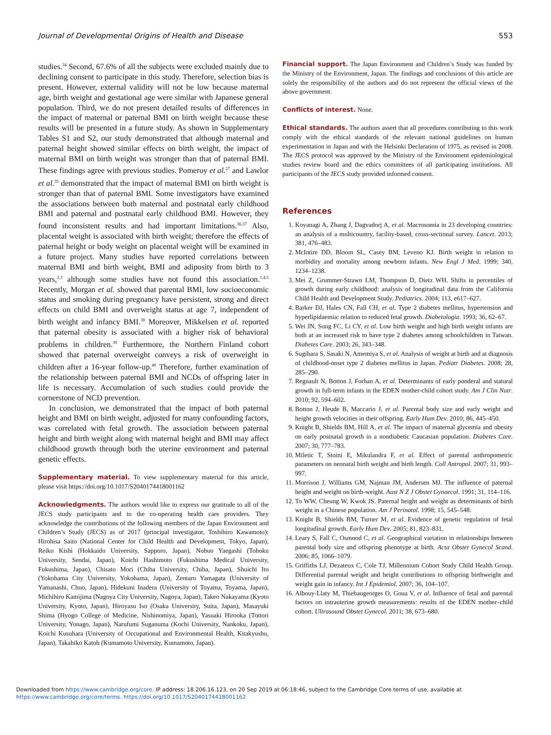Journal of Developmental Origins of Health and Disease 553
studies.<sup>34</sup> Second, 67.6% of all the subjects were excluded mainly due to declining consent to participate in this study. Therefore, selection bias is present. However, external validity will not be low because maternal age, birth weight and gestational age were similar with Japanese general population. Third, we do not present detailed results of differences in the impact of maternal or paternal BMI on birth weight because these results will be presented in a future study. As shown in Supplementary Tables S1 and S2, our study demonstrated that although maternal and paternal height showed similar effects on birth weight, the impact of maternal BMI on birth weight was stronger than that of paternal BMI. These findings agree with previous studies. Pomeroy et al.<sup>27</sup> and Lawlor et al.<sup>35</sup> demonstrated that the impact of maternal BMI on birth weight is stronger than that of paternal BMI. Some investigators have examined the associations between both maternal and postnatal early childhood BMI and paternal and postnatal early childhood BMI. However, they found inconsistent results and had important limitations.<sup>36,37</sup> Also, placental weight is associated with birth weight; therefore the effects of paternal height or body weight on placental weight will be examined in a future project. Many studies have reported correlations between maternal BMI and birth weight, BMI and adiposity from birth to 3 years,<sup>2,3</sup> although some studies have not found this association.<sup>1,4,5</sup> Recently, Morgan et al. showed that parental BMI, low socioeconomic status and smoking during pregnancy have persistent, strong and direct effects on child BMI and overweight status at age 7, independent of birth weight and infancy BMI.<sup>38</sup> Moreover, Mikkelsen et al. reported that paternal obesity is associated with a higher risk of behavioral problems in children.<sup>39</sup> Furthermore, the Northern Finland cohort showed that paternal overweight conveys a risk of overweight in children after a 16-year follow-up.<sup>40</sup> Therefore, further examination of the relationship between paternal BMI and NCDs of offspring later in life is necessary. Accumulation of such studies could provide the cornerstone of NCD prevention.
In conclusion, we demonstrated that the impact of both paternal height and BMI on birth weight, adjusted for many confounding factors, was correlated with fetal growth. The association between paternal height and birth weight along with maternal height and BMI may affect childhood growth through both the uterine environment and paternal genetic effects.
Supplementary material. To view supplementary material for this article, please visit https://doi.org/10.1017/S2040174418001162
Acknowledgments. The authors would like to express our gratitude to all of the JECS study participants and to the co-operating health care providers. They acknowledge the contributions of the following members of the Japan Environment and Children’s Study (JECS) as of 2017 (principal investigator, Toshihiro Kawamoto): Hirohisa Saito (National Center for Child Health and Development, Tokyo, Japan), Reiko Kishi (Hokkaido University, Sapporo, Japan), Nobuo Yaegashi (Tohoku University, Sendai, Japan), Koichi Hashimoto (Fukushima Medical University, Fukushima, Japan), Chisato Mori (Chiba University, Chiba, Japan), Shuichi Ito (Yokohama City University, Yokohama, Japan), Zentaro Yamagata (University of Yamanashi, Chuo, Japan), Hidekuni Inadera (University of Toyama, Toyama, Japan), Michihiro Kamijima (Nagoya City University, Nagoya, Japan), Takeo Nakayama (Kyoto University, Kyoto, Japan), Hiroyasu Iso (Osaka University, Suita, Japan), Masayuki Shima (Hyogo College of Medicine, Nishinomiya, Japan), Yasuaki Hirooka (Tottori University, Yonago, Japan), Narufumi Suganuma (Kochi University, Nankoku, Japan), Koichi Kusuhara (University of Occupational and Environmental Health, Kitakyushu, Japan), Takahiko Katoh (Kumamoto University, Kumamoto, Japan).
Financial support. The Japan Environment and Children’s Study was funded by the Ministry of the Environment, Japan. The findings and conclusions of this article are solely the responsibility of the authors and do not represent the official views of the above government.
Conflicts of interest. None.
Ethical standards. The authors assert that all procedures contributing to this work comply with the ethical standards of the relevant national guidelines on human experimentation in Japan and with the Helsinki Declaration of 1975, as revised in 2008. The JECS protocol was approved by the Ministry of the Environment epidemiological studies review board and the ethics committees of all participating institutions. All participants of the JECS study provided informed consent.
References
1. Koyanagi A, Zhang J, Dagvadorj A, et al. Macrosomia in 23 developing countries: an analysis of a multicountry, facility-based, cross-sectional survey. Lancet. 2013; 381, 476–483.
2. McIntire DD, Bloom SL, Casey BM, Leveno KJ. Birth weight in relation to morbidity and mortality among newborn infants. New Engl J Med. 1999; 340, 1234–1238.
3. Mei Z, Grummer-Strawn LM, Thompson D, Dietz WH. Shifts in percentiles of growth during early childhood: analysis of longitudinal data from the California Child Health and Development Study. Pediatrics. 2004; 113, e617–627.
4. Barker DJ, Hales CN, Fall CH, et al. Type 2 diabetes mellitus, hypertension and hyperlipidaemia: relation to reduced fetal growth. Diabetologia. 1993; 36, 62–67.
5. Wei JN, Sung FC, Li CY, et al. Low birth weight and high birth weight infants are both at an increased risk to have type 2 diabetes among schoolchildren in Taiwan. Diabetes Care. 2003; 26, 343–348.
6. Sugihara S, Sasaki N, Amemiya S, et al. Analysis of weight at birth and at diagnosis of childhood-onset type 2 diabetes mellitus in Japan. Pediatr Diabetes. 2008; 28, 285–290.
7. Regnault N, Botton J, Forhan A, et al. Determinants of early ponderal and statural growth in full-term infants in the EDEN mother-child cohort study. Am J Clin Nutr. 2010; 92, 594–602.
8. Botton J, Heude B, Maccario J, et al. Parental body size and early weight and height growth velocities in their offspring. Early Hum Dev. 2010; 86, 445–450.
9. Knight B, Shields BM, Hill A, et al. The impact of maternal glycemia and obesity on early postnatal growth in a nondiabetic Caucasian population. Diabetes Care. 2007; 30, 777–783.
10. Miletic T, Stoini E, Mikulandra F, et al. Effect of parental anthropometric parameters on neonatal birth weight and birth length. Coll Antropol. 2007; 31, 993–997.
11. Morrison J, Williams GM, Najman JM, Andersen MJ. The influence of paternal height and weight on birth-weight. Aust N Z J Obstet Gynaecol. 1991; 31, 114–116.
12. To WW, Cheung W, Kwok JS. Paternal height and weight as determinants of birth weight in a Chinese population. Am J Perinatol. 1998; 15, 545–548.
13. Knight B, Shields BM, Turner M, et al. Evidence of genetic regulation of fetal longitudinal growth. Early Hum Dev. 2005; 81, 823–831.
14. Leary S, Fall C, Osmond C, et al. Geographical variation in relationships between parental body size and offspring phenotype at birth. Acta Obstet Gynecol Scand. 2006; 85, 1066–1079.
15. Griffiths LJ, Dezateux C, Cole TJ, Millennium Cohort Study Child Health Group. Differential parental weight and height contributions to offspring birthweight and weight gain in infancy. Int J Epidemiol. 2007; 36, 104–107.
16. Albouy-Llaty M, Thiebaugeorges O, Goua V, et al. Influence of fetal and parental factors on intrauterine growth measurements: results of the EDEN mother–child cohort. Ultrasound Obstet Gynecol. 2011; 38, 673–680.
Downloaded from https://www.cambridge.org/core. IP address: 18.206.16.123, on 20 Sep 2019 at 06:18:46, subject to the Cambridge Core terms of use, available at
https://www.cambridge.org/core/terms. https://doi.org/10.1017/S2040174418001162